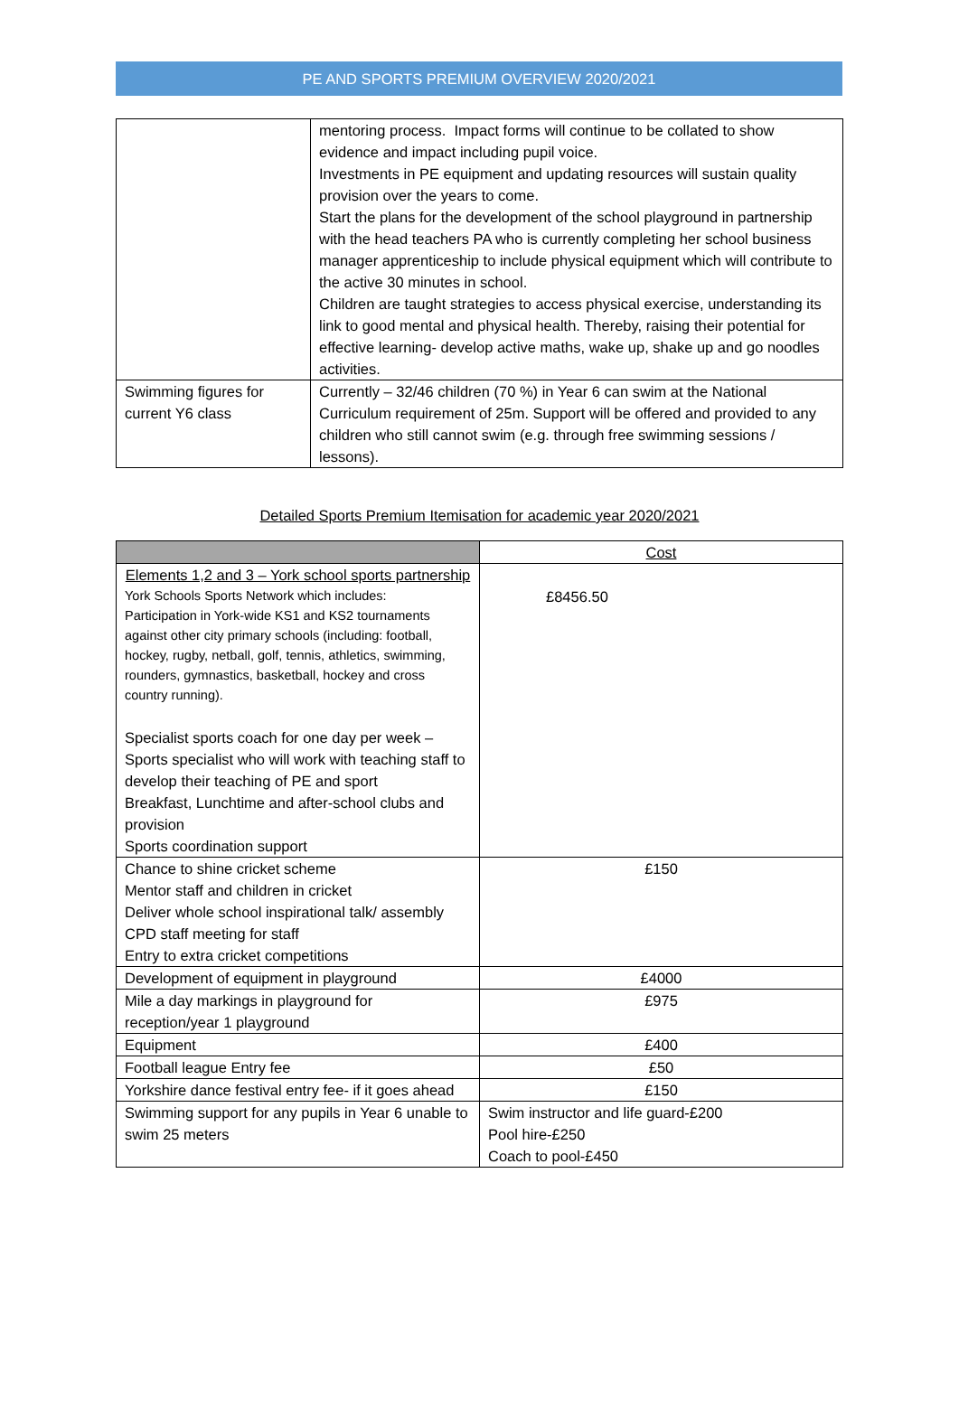PE AND SPORTS PREMIUM OVERVIEW 2020/2021
| | mentoring process. Impact forms will continue to be collated to show evidence and impact including pupil voice. Investments in PE equipment and updating resources will sustain quality provision over the years to come. Start the plans for the development of the school playground in partnership with the head teachers PA who is currently completing her school business manager apprenticeship to include physical equipment which will contribute to the active 30 minutes in school. Children are taught strategies to access physical exercise, understanding its link to good mental and physical health. Thereby, raising their potential for effective learning- develop active maths, wake up, shake up and go noodles activities. |
| Swimming figures for current Y6 class | Currently – 32/46 children (70 %) in Year 6 can swim at the National Curriculum requirement of 25m. Support will be offered and provided to any children who still cannot swim (e.g. through free swimming sessions / lessons). |
Detailed Sports Premium Itemisation for academic year 2020/2021
| | Cost |
| --- | --- |
| Elements 1,2 and 3 – York school sports partnership York Schools Sports Network which includes: Participation in York-wide KS1 and KS2 tournaments against other city primary schools (including: football, hockey, rugby, netball, golf, tennis, athletics, swimming, rounders, gymnastics, basketball, hockey and cross country running). Specialist sports coach for one day per week – Sports specialist who will work with teaching staff to develop their teaching of PE and sport Breakfast, Lunchtime and after-school clubs and provision Sports coordination support | £8456.50 |
| Chance to shine cricket scheme Mentor staff and children in cricket Deliver whole school inspirational talk/ assembly CPD staff meeting for staff Entry to extra cricket competitions | £150 |
| Development of equipment in playground | £4000 |
| Mile a day markings in playground for reception/year 1 playground | £975 |
| Equipment | £400 |
| Football league Entry fee | £50 |
| Yorkshire dance festival entry fee- if it goes ahead | £150 |
| Swimming support for any pupils in Year 6 unable to swim 25 meters | Swim instructor and life guard-£200 Pool hire-£250 Coach to pool-£450 |